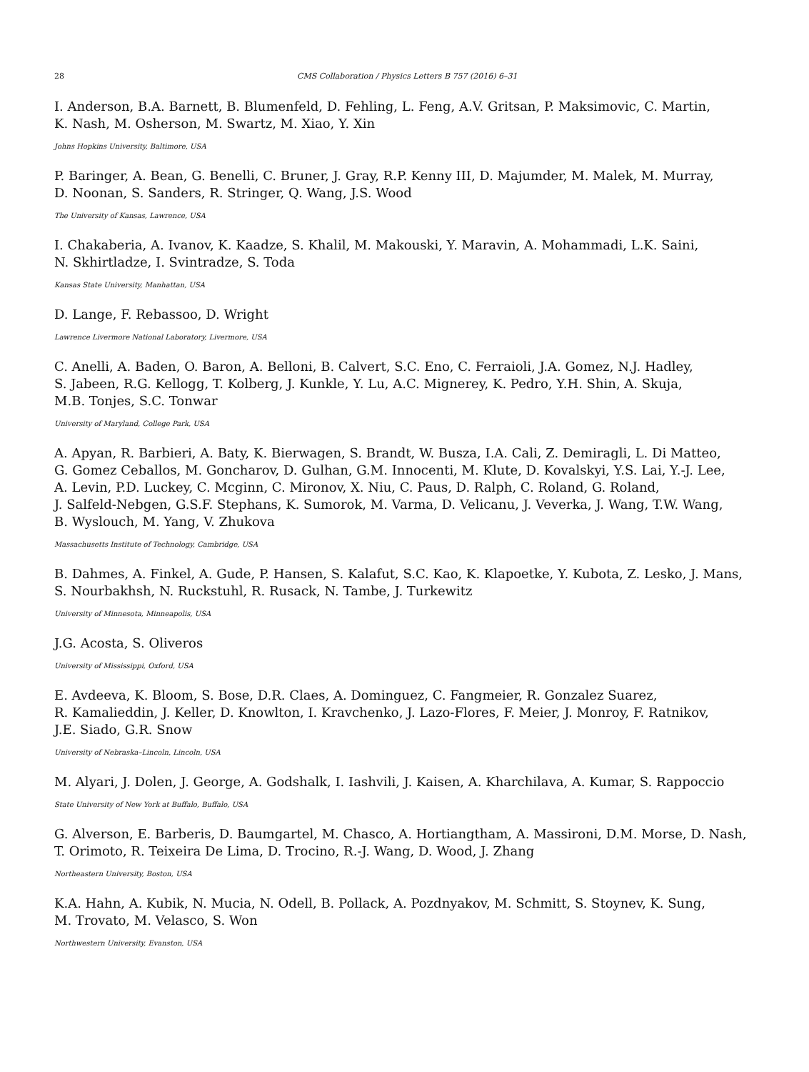28 CMS Collaboration / Physics Letters B 757 (2016) 6–31
I. Anderson, B.A. Barnett, B. Blumenfeld, D. Fehling, L. Feng, A.V. Gritsan, P. Maksimovic, C. Martin,
K. Nash, M. Osherson, M. Swartz, M. Xiao, Y. Xin
Johns Hopkins University, Baltimore, USA
P. Baringer, A. Bean, G. Benelli, C. Bruner, J. Gray, R.P. Kenny III, D. Majumder, M. Malek, M. Murray,
D. Noonan, S. Sanders, R. Stringer, Q. Wang, J.S. Wood
The University of Kansas, Lawrence, USA
I. Chakaberia, A. Ivanov, K. Kaadze, S. Khalil, M. Makouski, Y. Maravin, A. Mohammadi, L.K. Saini,
N. Skhirtladze, I. Svintradze, S. Toda
Kansas State University, Manhattan, USA
D. Lange, F. Rebassoo, D. Wright
Lawrence Livermore National Laboratory, Livermore, USA
C. Anelli, A. Baden, O. Baron, A. Belloni, B. Calvert, S.C. Eno, C. Ferraioli, J.A. Gomez, N.J. Hadley,
S. Jabeen, R.G. Kellogg, T. Kolberg, J. Kunkle, Y. Lu, A.C. Mignerey, K. Pedro, Y.H. Shin, A. Skuja,
M.B. Tonjes, S.C. Tonwar
University of Maryland, College Park, USA
A. Apyan, R. Barbieri, A. Baty, K. Bierwagen, S. Brandt, W. Busza, I.A. Cali, Z. Demiragli, L. Di Matteo,
G. Gomez Ceballos, M. Goncharov, D. Gulhan, G.M. Innocenti, M. Klute, D. Kovalskyi, Y.S. Lai, Y.-J. Lee,
A. Levin, P.D. Luckey, C. Mcginn, C. Mironov, X. Niu, C. Paus, D. Ralph, C. Roland, G. Roland,
J. Salfeld-Nebgen, G.S.F. Stephans, K. Sumorok, M. Varma, D. Velicanu, J. Veverka, J. Wang, T.W. Wang,
B. Wyslouch, M. Yang, V. Zhukova
Massachusetts Institute of Technology, Cambridge, USA
B. Dahmes, A. Finkel, A. Gude, P. Hansen, S. Kalafut, S.C. Kao, K. Klapoetke, Y. Kubota, Z. Lesko, J. Mans,
S. Nourbakhsh, N. Ruckstuhl, R. Rusack, N. Tambe, J. Turkewitz
University of Minnesota, Minneapolis, USA
J.G. Acosta, S. Oliveros
University of Mississippi, Oxford, USA
E. Avdeeva, K. Bloom, S. Bose, D.R. Claes, A. Dominguez, C. Fangmeier, R. Gonzalez Suarez,
R. Kamalieddin, J. Keller, D. Knowlton, I. Kravchenko, J. Lazo-Flores, F. Meier, J. Monroy, F. Ratnikov,
J.E. Siado, G.R. Snow
University of Nebraska–Lincoln, Lincoln, USA
M. Alyari, J. Dolen, J. George, A. Godshalk, I. Iashvili, J. Kaisen, A. Kharchilava, A. Kumar, S. Rappoccio
State University of New York at Buffalo, Buffalo, USA
G. Alverson, E. Barberis, D. Baumgartel, M. Chasco, A. Hortiangtham, A. Massironi, D.M. Morse, D. Nash,
T. Orimoto, R. Teixeira De Lima, D. Trocino, R.-J. Wang, D. Wood, J. Zhang
Northeastern University, Boston, USA
K.A. Hahn, A. Kubik, N. Mucia, N. Odell, B. Pollack, A. Pozdnyakov, M. Schmitt, S. Stoynev, K. Sung,
M. Trovato, M. Velasco, S. Won
Northwestern University, Evanston, USA